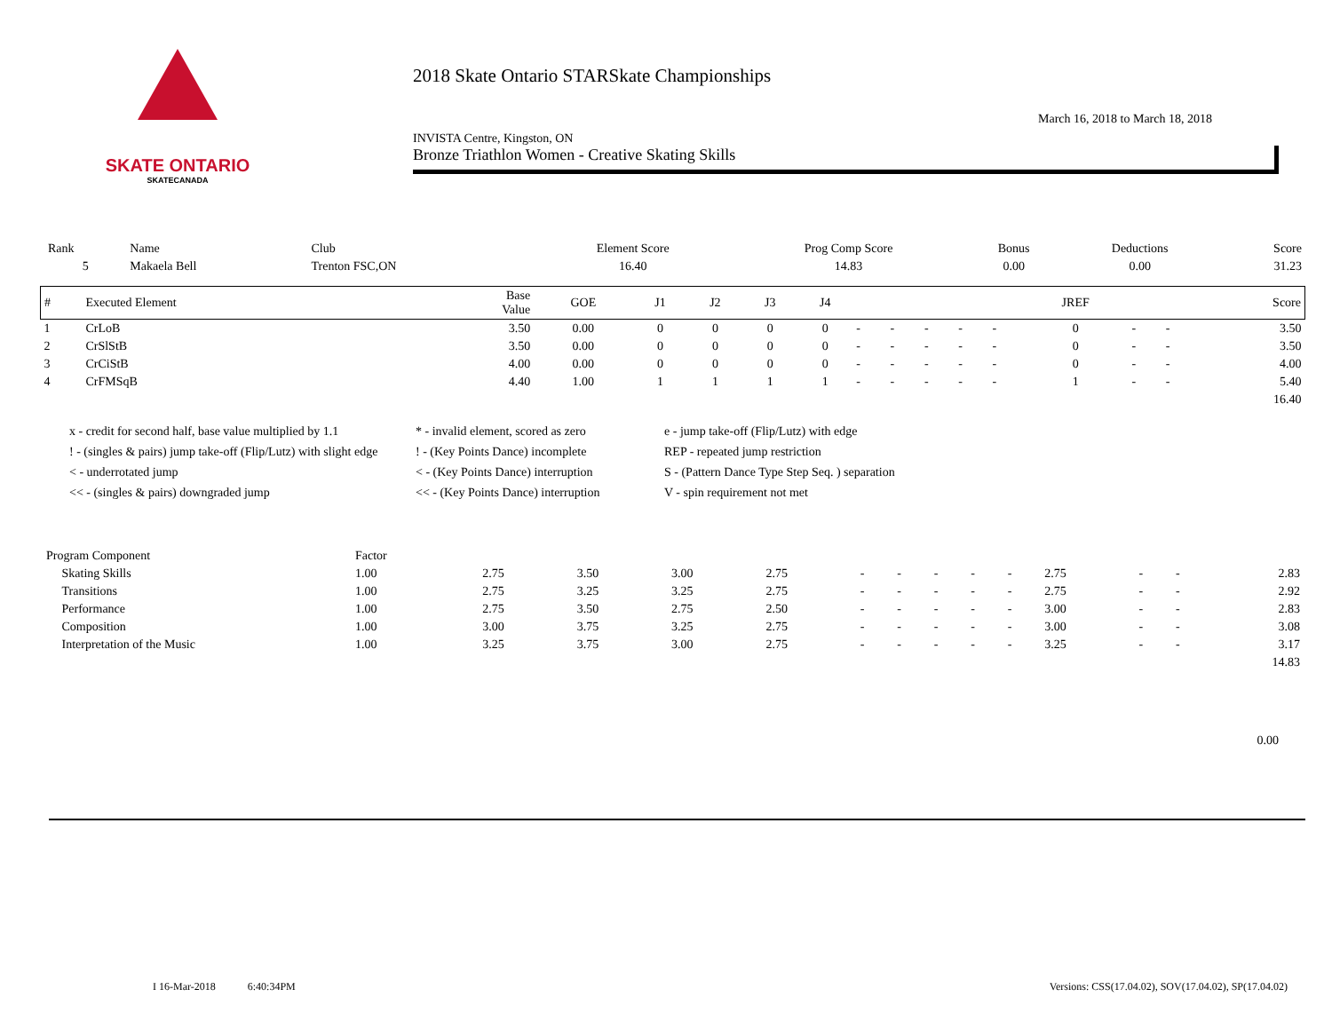SKATE ONTARIO
SKATECANADA
2018 Skate Ontario STARSkate Championships
INVISTA Centre, Kingston, ON March 16, 2018 to March 18, 2018
Bronze Triathlon Women - Creative Skating Skills
| Rank | Name | Club | Element Score | Prog Comp Score | Bonus | Deductions | Score |
| 5 | Makaela Bell | Trenton FSC,ON | 16.40 | 14.83 | 0.00 | 0.00 | 31.23 |
| # | Executed Element | Base Value | GOE | J1 | J2 | J3 | J4 | | | | | | JREF | | | Score |
| --- | --- | --- | --- | --- | --- | --- | --- | --- | --- | --- | --- | --- | --- | --- | --- | --- |
| 1 | CrLoB | 3.50 | 0.00 | 0 | 0 | 0 | 0 | - | - | - | - | - | 0 | - | - | 3.50 |
| 2 | CrSlStB | 3.50 | 0.00 | 0 | 0 | 0 | 0 | - | - | - | - | - | 0 | - | - | 3.50 |
| 3 | CrCiStB | 4.00 | 0.00 | 0 | 0 | 0 | 0 | - | - | - | - | - | 0 | - | - | 4.00 |
| 4 | CrFMSqB | 4.40 | 1.00 | 1 | 1 | 1 | 1 | - | - | - | - | - | 1 | - | - | 5.40 |
| 16.40 | | | | | | | | | | | | | | | | |
x - credit for second half, base value multiplied by 1.1
* - invalid element, scored as zero
e - jump take-off (Flip/Lutz) with edge
! - (singles & pairs) jump take-off (Flip/Lutz) with slight edge
! - (Key Points Dance) incomplete
REP - repeated jump restriction
< - underrotated jump
< - (Key Points Dance) interruption
S - (Pattern Dance Type Step Seq. ) separation
<< - (singles & pairs) downgraded jump
<< - (Key Points Dance) interruption
V - spin requirement not met
| Program Component | Factor | | | | | | | | | | | | | |
| Skating Skills | 1.00 | 2.75 | 3.50 | 3.00 | 2.75 | - | - | - | - | - | 2.75 | - | - | 2.83 |
| Transitions | 1.00 | 2.75 | 3.25 | 3.25 | 2.75 | - | - | - | - | - | 2.75 | - | - | 2.92 |
| Performance | 1.00 | 2.75 | 3.50 | 2.75 | 2.50 | - | - | - | - | - | 3.00 | - | - | 2.83 |
| Composition | 1.00 | 3.00 | 3.75 | 3.25 | 2.75 | - | - | - | - | - | 3.00 | - | - | 3.08 |
| Interpretation of the Music | 1.00 | 3.25 | 3.75 | 3.00 | 2.75 | - | - | - | - | - | 3.25 | - | - | 3.17 |
| 14.83 | | | | | | | | | | | | | | |
0.00
I 16-Mar-2018 6:40:34PM Versions: CSS(17.04.02), SOV(17.04.02), SP(17.04.02)